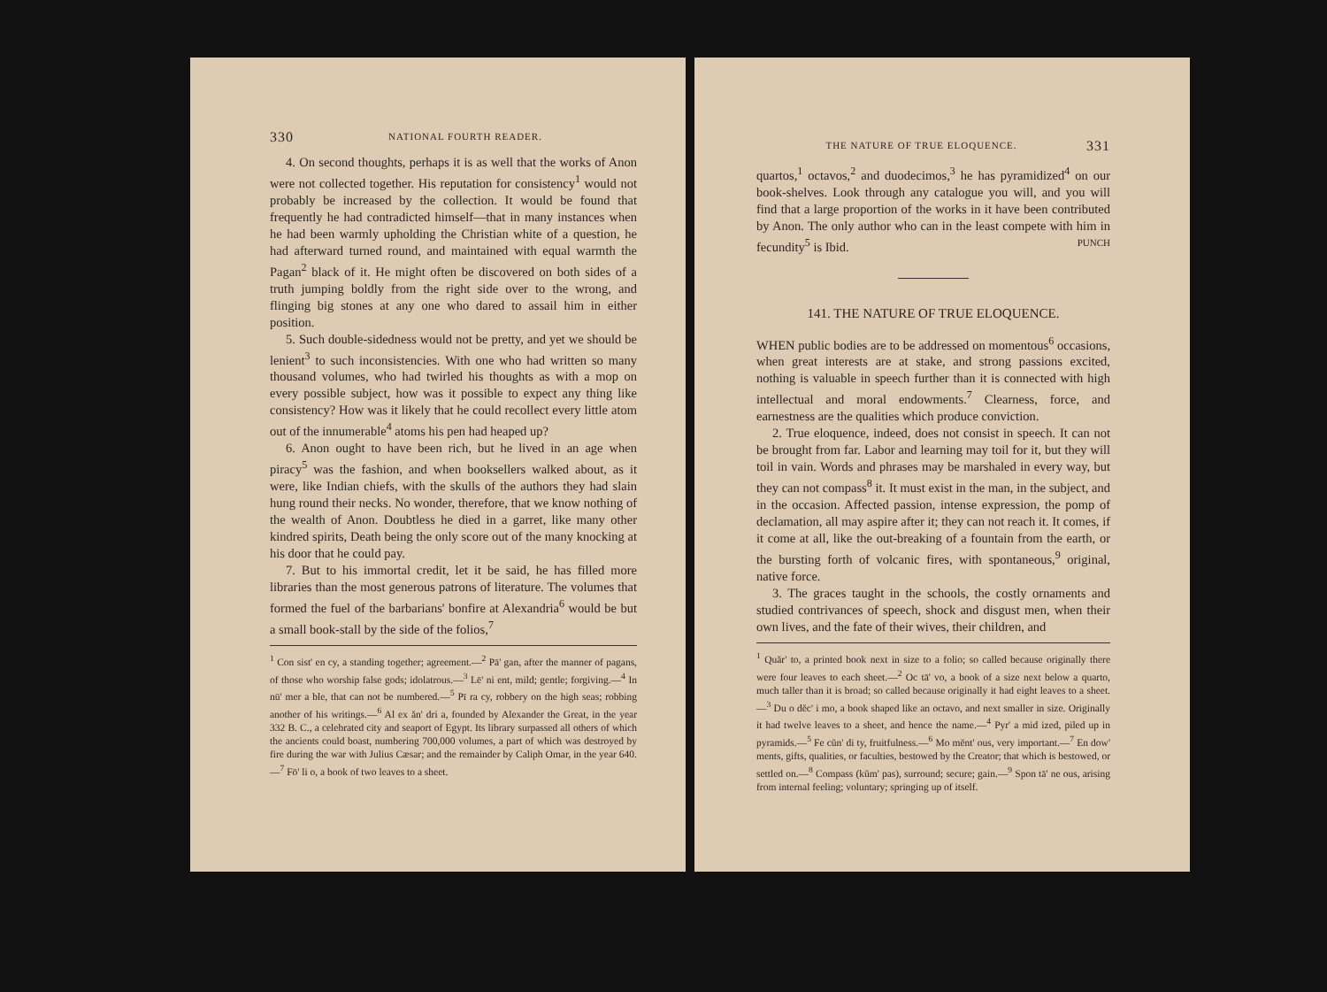330 NATIONAL FOURTH READER.
4. On second thoughts, perhaps it is as well that the works of Anon were not collected together. His reputation for consistency<sup>1</sup> would not probably be increased by the collection. It would be found that frequently he had contradicted himself—that in many instances when he had been warmly upholding the Christian white of a question, he had afterward turned round, and maintained with equal warmth the Pagan<sup>2</sup> black of it. He might often be discovered on both sides of a truth jumping boldly from the right side over to the wrong, and flinging big stones at any one who dared to assail him in either position.
5. Such double-sidedness would not be pretty, and yet we should be lenient<sup>3</sup> to such inconsistencies. With one who had written so many thousand volumes, who had twirled his thoughts as with a mop on every possible subject, how was it possible to expect any thing like consistency? How was it likely that he could recollect every little atom out of the innumerable<sup>4</sup> atoms his pen had heaped up?
6. Anon ought to have been rich, but he lived in an age when piracy<sup>5</sup> was the fashion, and when booksellers walked about, as it were, like Indian chiefs, with the skulls of the authors they had slain hung round their necks. No wonder, therefore, that we know nothing of the wealth of Anon. Doubtless he died in a garret, like many other kindred spirits, Death being the only score out of the many knocking at his door that he could pay.
7. But to his immortal credit, let it be said, he has filled more libraries than the most generous patrons of literature. The volumes that formed the fuel of the barbarians' bonfire at Alexandria<sup>6</sup> would be but a small book-stall by the side of the folios,<sup>7</sup>
<sup>1</sup> Con sist' en cy, a standing together; agreement.—<sup>2</sup> Pā' gan, after the manner of pagans, of those who worship false gods; idolatrous.—<sup>3</sup> Lē' ni ent, mild; gentle; forgiving.—<sup>4</sup> In nū' mer a ble, that can not be numbered.—<sup>5</sup> Pī ra cy, robbery on the high seas; robbing another of his writings.—<sup>6</sup> Al ex ăn' dri a, founded by Alexander the Great, in the year 332 B. C., a celebrated city and seaport of Egypt. Its library surpassed all others of which the ancients could boast, numbering 700,000 volumes, a part of which was destroyed by fire during the war with Julius Cæsar; and the remainder by Caliph Omar, in the year 640.—<sup>7</sup> Fō' li o, a book of two leaves to a sheet.
THE NATURE OF TRUE ELOQUENCE. 331
quartos,<sup>1</sup> octavos,<sup>2</sup> and duodecimos,<sup>3</sup> he has pyramidized<sup>4</sup> on our book-shelves. Look through any catalogue you will, and you will find that a large proportion of the works in it have been contributed by Anon. The only author who can in the least compete with him in fecundity<sup>5</sup> is Ibid. PUNCH
141. THE NATURE OF TRUE ELOQUENCE.
WHEN public bodies are to be addressed on momentous<sup>6</sup> occasions, when great interests are at stake, and strong passions excited, nothing is valuable in speech further than it is connected with high intellectual and moral endowments.<sup>7</sup> Clearness, force, and earnestness are the qualities which produce conviction.
2. True eloquence, indeed, does not consist in speech. It can not be brought from far. Labor and learning may toil for it, but they will toil in vain. Words and phrases may be marshaled in every way, but they can not compass<sup>8</sup> it. It must exist in the man, in the subject, and in the occasion. Affected passion, intense expression, the pomp of declamation, all may aspire after it; they can not reach it. It comes, if it come at all, like the out-breaking of a fountain from the earth, or the bursting forth of volcanic fires, with spontaneous,<sup>9</sup> original, native force.
3. The graces taught in the schools, the costly ornaments and studied contrivances of speech, shock and disgust men, when their own lives, and the fate of their wives, their children, and
<sup>1</sup> Quăr' to, a printed book next in size to a folio; so called because originally there were four leaves to each sheet.—<sup>2</sup> Oc tā' vo, a book of a size next below a quarto, much taller than it is broad; so called because originally it had eight leaves to a sheet.—<sup>3</sup> Du o dĕc' i mo, a book shaped like an octavo, and next smaller in size. Originally it had twelve leaves to a sheet, and hence the name.—<sup>4</sup> Pyr' a mid ized, piled up in pyramids.—<sup>5</sup> Fe cŭn' di ty, fruitfulness.—<sup>6</sup> Mo mĕnt' ous, very important.—<sup>7</sup> En dow' ments, gifts, qualities, or faculties, bestowed by the Creator; that which is bestowed, or settled on.—<sup>8</sup> Compass (kŭm' pas), surround; secure; gain.—<sup>9</sup> Spon tā' ne ous, arising from internal feeling; voluntary; springing up of itself.